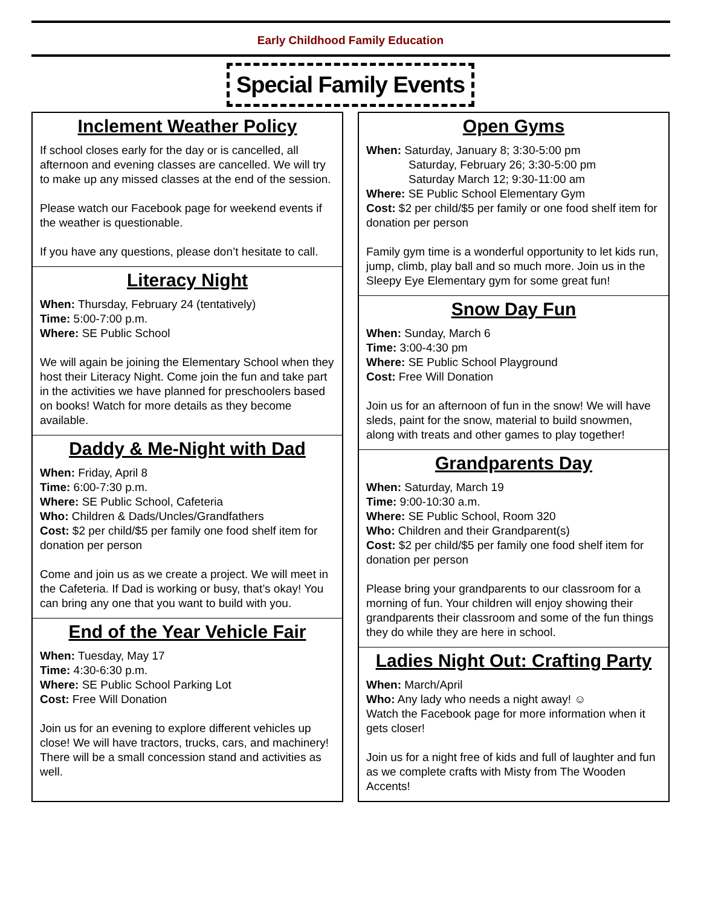Early Childhood Family Education
Special Family Events
Inclement Weather Policy
If school closes early for the day or is cancelled, all afternoon and evening classes are cancelled. We will try to make up any missed classes at the end of the session.
Please watch our Facebook page for weekend events if the weather is questionable.
If you have any questions, please don’t hesitate to call.
Literacy Night
When: Thursday, February 24 (tentatively)
Time: 5:00-7:00 p.m.
Where: SE Public School
We will again be joining the Elementary School when they host their Literacy Night. Come join the fun and take part in the activities we have planned for preschoolers based on books! Watch for more details as they become available.
Daddy & Me-Night with Dad
When: Friday, April 8
Time: 6:00-7:30 p.m.
Where: SE Public School, Cafeteria
Who: Children & Dads/Uncles/Grandfathers
Cost: $2 per child/$5 per family one food shelf item for donation per person
Come and join us as we create a project. We will meet in the Cafeteria. If Dad is working or busy, that’s okay! You can bring any one that you want to build with you.
End of the Year Vehicle Fair
When: Tuesday, May 17
Time: 4:30-6:30 p.m.
Where: SE Public School Parking Lot
Cost: Free Will Donation
Join us for an evening to explore different vehicles up close! We will have tractors, trucks, cars, and machinery! There will be a small concession stand and activities as well.
Open Gyms
When: Saturday, January 8; 3:30-5:00 pm
Saturday, February 26; 3:30-5:00 pm
Saturday March 12; 9:30-11:00 am
Where: SE Public School Elementary Gym
Cost: $2 per child/$5 per family or one food shelf item for donation per person
Family gym time is a wonderful opportunity to let kids run, jump, climb, play ball and so much more. Join us in the Sleepy Eye Elementary gym for some great fun!
Snow Day Fun
When: Sunday, March 6
Time: 3:00-4:30 pm
Where: SE Public School Playground
Cost: Free Will Donation
Join us for an afternoon of fun in the snow! We will have sleds, paint for the snow, material to build snowmen, along with treats and other games to play together!
Grandparents Day
When: Saturday, March 19
Time: 9:00-10:30 a.m.
Where: SE Public School, Room 320
Who: Children and their Grandparent(s)
Cost: $2 per child/$5 per family one food shelf item for donation per person
Please bring your grandparents to our classroom for a morning of fun. Your children will enjoy showing their grandparents their classroom and some of the fun things they do while they are here in school.
Ladies Night Out: Crafting Party
When: March/April
Who: Any lady who needs a night away! ☺
Watch the Facebook page for more information when it gets closer!
Join us for a night free of kids and full of laughter and fun as we complete crafts with Misty from The Wooden Accents!